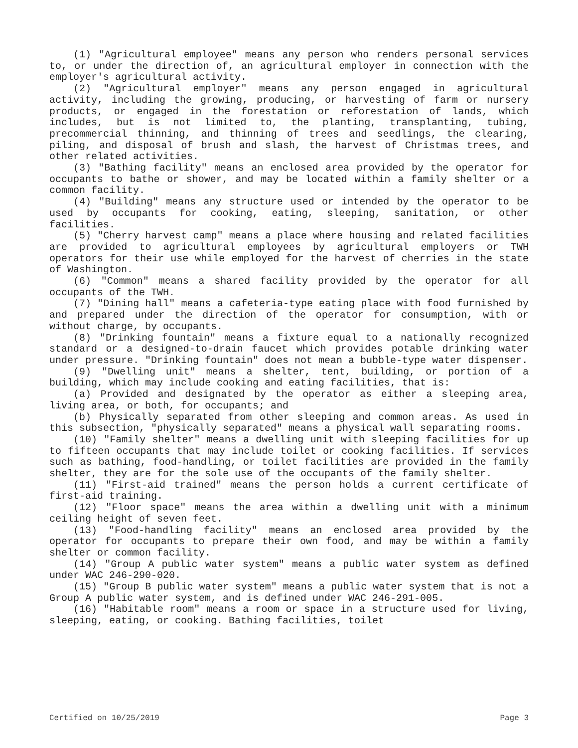(1) "Agricultural employee" means any person who renders personal services to, or under the direction of, an agricultural employer in connection with the employer's agricultural activity.
(2) "Agricultural employer" means any person engaged in agricultural activity, including the growing, producing, or harvesting of farm or nursery products, or engaged in the forestation or reforestation of lands, which includes, but is not limited to, the planting, transplanting, tubing, precommercial thinning, and thinning of trees and seedlings, the clearing, piling, and disposal of brush and slash, the harvest of Christmas trees, and other related activities.
(3) "Bathing facility" means an enclosed area provided by the operator for occupants to bathe or shower, and may be located within a family shelter or a common facility.
(4) "Building" means any structure used or intended by the operator to be used by occupants for cooking, eating, sleeping, sanitation, or other facilities.
(5) "Cherry harvest camp" means a place where housing and related facilities are provided to agricultural employees by agricultural employers or TWH operators for their use while employed for the harvest of cherries in the state of Washington.
(6) "Common" means a shared facility provided by the operator for all occupants of the TWH.
(7) "Dining hall" means a cafeteria-type eating place with food furnished by and prepared under the direction of the operator for consumption, with or without charge, by occupants.
(8) "Drinking fountain" means a fixture equal to a nationally recognized standard or a designed-to-drain faucet which provides potable drinking water under pressure. "Drinking fountain" does not mean a bubble-type water dispenser.
(9) "Dwelling unit" means a shelter, tent, building, or portion of a building, which may include cooking and eating facilities, that is:
(a) Provided and designated by the operator as either a sleeping area, living area, or both, for occupants; and
(b) Physically separated from other sleeping and common areas. As used in this subsection, "physically separated" means a physical wall separating rooms.
(10) "Family shelter" means a dwelling unit with sleeping facilities for up to fifteen occupants that may include toilet or cooking facilities. If services such as bathing, food-handling, or toilet facilities are provided in the family shelter, they are for the sole use of the occupants of the family shelter.
(11) "First-aid trained" means the person holds a current certificate of first-aid training.
(12) "Floor space" means the area within a dwelling unit with a minimum ceiling height of seven feet.
(13) "Food-handling facility" means an enclosed area provided by the operator for occupants to prepare their own food, and may be within a family shelter or common facility.
(14) "Group A public water system" means a public water system as defined under WAC 246-290-020.
(15) "Group B public water system" means a public water system that is not a Group A public water system, and is defined under WAC 246-291-005.
(16) "Habitable room" means a room or space in a structure used for living, sleeping, eating, or cooking. Bathing facilities, toilet
Certified on 10/25/2019 Page 3